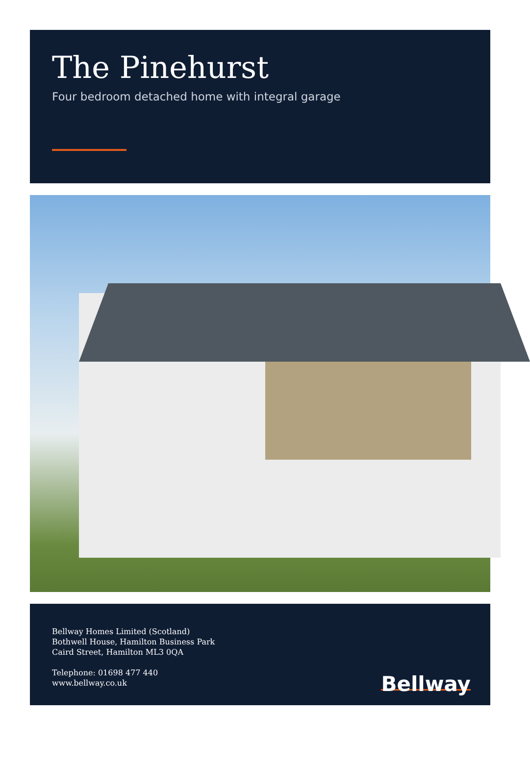The Pinehurst
Four bedroom detached home with integral garage
Bellway Homes Limited (Scotland)
Bothwell House, Hamilton Business Park
Caird Street, Hamilton ML3 0QA
Telephone: 01698 477 440
www.bellway.co.uk
Bellway